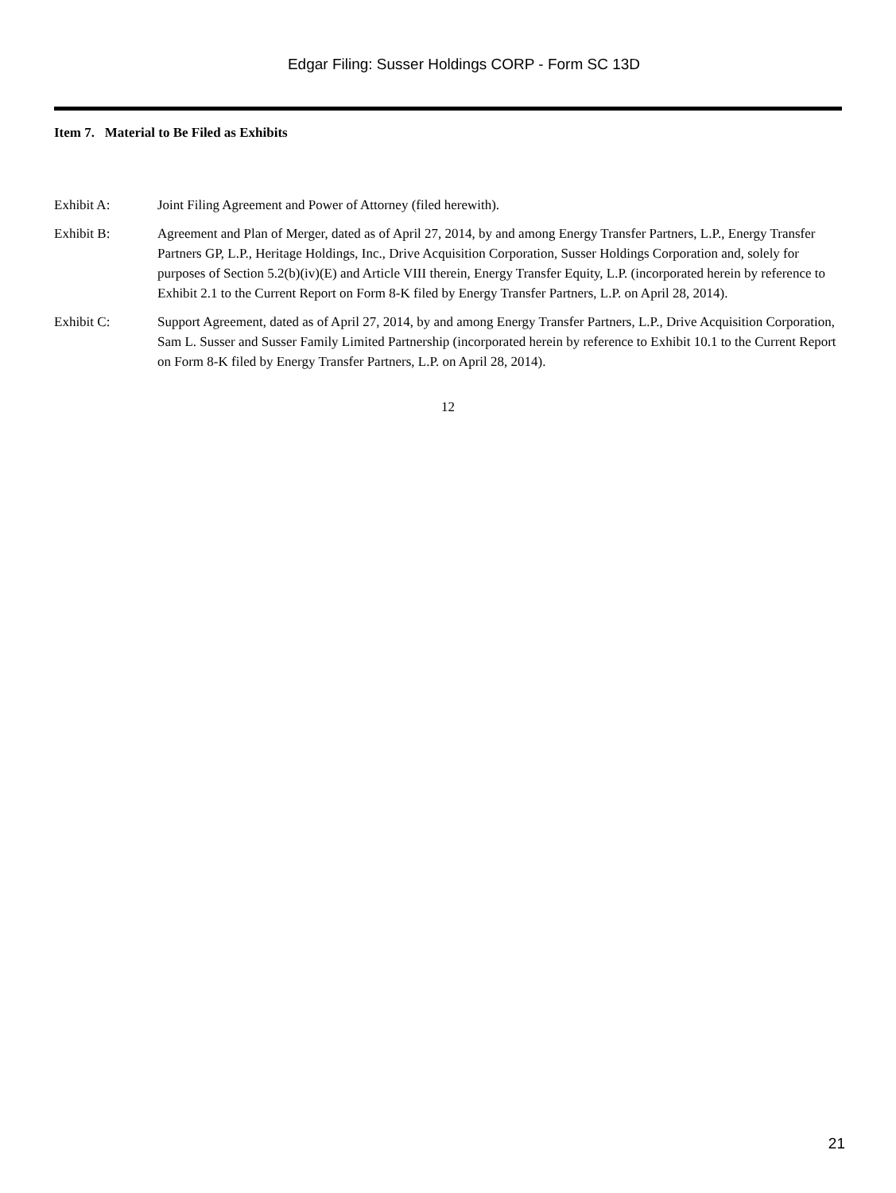Edgar Filing: Susser Holdings CORP - Form SC 13D
Item 7. Material to Be Filed as Exhibits
| Exhibit A: | Joint Filing Agreement and Power of Attorney (filed herewith). |
| Exhibit B: | Agreement and Plan of Merger, dated as of April 27, 2014, by and among Energy Transfer Partners, L.P., Energy Transfer Partners GP, L.P., Heritage Holdings, Inc., Drive Acquisition Corporation, Susser Holdings Corporation and, solely for purposes of Section 5.2(b)(iv)(E) and Article VIII therein, Energy Transfer Equity, L.P. (incorporated herein by reference to Exhibit 2.1 to the Current Report on Form 8-K filed by Energy Transfer Partners, L.P. on April 28, 2014). |
| Exhibit C: | Support Agreement, dated as of April 27, 2014, by and among Energy Transfer Partners, L.P., Drive Acquisition Corporation, Sam L. Susser and Susser Family Limited Partnership (incorporated herein by reference to Exhibit 10.1 to the Current Report on Form 8-K filed by Energy Transfer Partners, L.P. on April 28, 2014). |
12
21